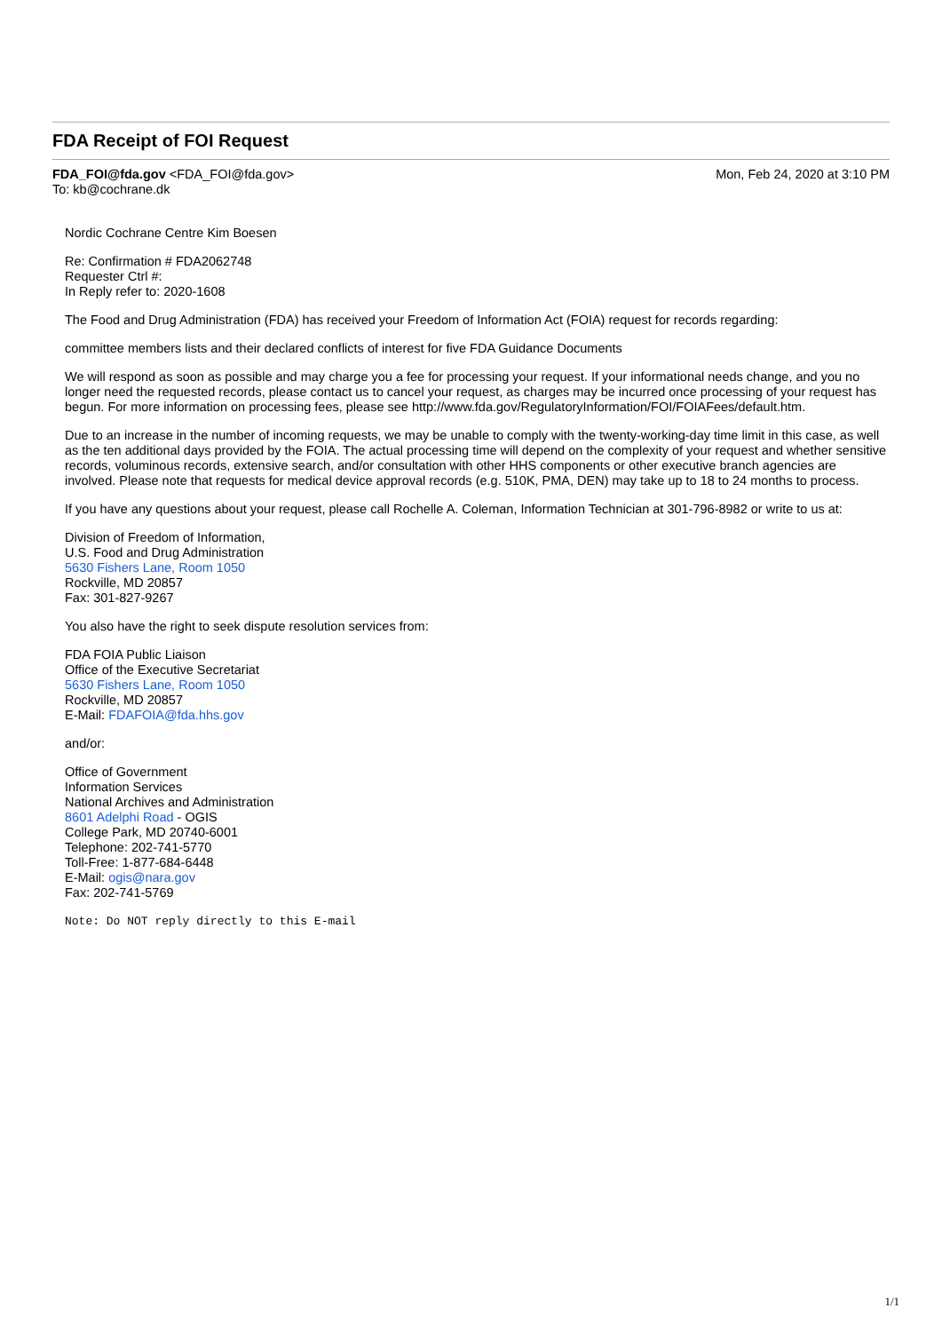FDA Receipt of FOI Request
FDA_FOI@fda.gov <FDA_FOI@fda.gov>
To: kb@cochrane.dk
Mon, Feb 24, 2020 at 3:10 PM
Nordic Cochrane Centre Kim Boesen
Re: Confirmation # FDA2062748
Requester Ctrl #:
In Reply refer to: 2020-1608
The Food and Drug Administration (FDA) has received your Freedom of Information Act (FOIA) request for records regarding:
committee members lists and their declared conflicts of interest for five FDA Guidance Documents
We will respond as soon as possible and may charge you a fee for processing your request. If your informational needs change, and you no longer need the requested records, please contact us to cancel your request, as charges may be incurred once processing of your request has begun. For more information on processing fees, please see http://www.fda.gov/RegulatoryInformation/FOI/FOIAFees/default.htm.
Due to an increase in the number of incoming requests, we may be unable to comply with the twenty-working-day time limit in this case, as well as the ten additional days provided by the FOIA. The actual processing time will depend on the complexity of your request and whether sensitive records, voluminous records, extensive search, and/or consultation with other HHS components or other executive branch agencies are involved. Please note that requests for medical device approval records (e.g. 510K, PMA, DEN) may take up to 18 to 24 months to process.
If you have any questions about your request, please call Rochelle A. Coleman, Information Technician at 301-796-8982 or write to us at:
Division of Freedom of Information,
U.S. Food and Drug Administration
5630 Fishers Lane, Room 1050
Rockville, MD 20857
Fax: 301-827-9267
You also have the right to seek dispute resolution services from:
FDA FOIA Public Liaison
Office of the Executive Secretariat
5630 Fishers Lane, Room 1050
Rockville, MD 20857
E-Mail: FDAFOIA@fda.hhs.gov
and/or:
Office of Government
Information Services
National Archives and Administration
8601 Adelphi Road - OGIS
College Park, MD 20740-6001
Telephone: 202-741-5770
Toll-Free: 1-877-684-6448
E-Mail: ogis@nara.gov
Fax: 202-741-5769
Note: Do NOT reply directly to this E-mail
1/1